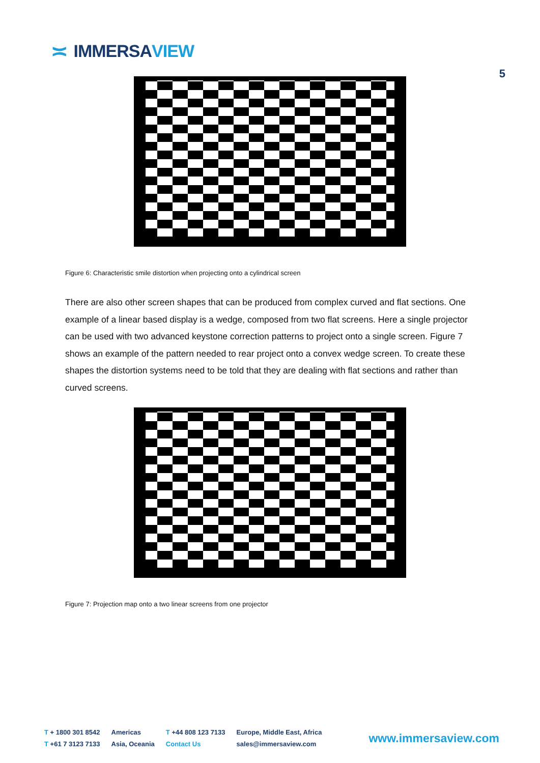≍ IMMERSA VIEW
5
Figure 6: Characteristic smile distortion when projecting onto a cylindrical screen
There are also other screen shapes that can be produced from complex curved and flat sections. One example of a linear based display is a wedge, composed from two flat screens. Here a single projector can be used with two advanced keystone correction patterns to project onto a single screen. Figure 7 shows an example of the pattern needed to rear project onto a convex wedge screen. To create these shapes the distortion systems need to be told that they are dealing with flat sections and rather than curved screens.
Figure 7: Projection map onto a two linear screens from one projector
T + 1800 301 8542
T +61 7 3123 7133
Americas
Asia, Oceania
T +44 808 123 7133
Contact Us
Europe, Middle East, Africa
sales@immersaview.com
www.immersaview.com